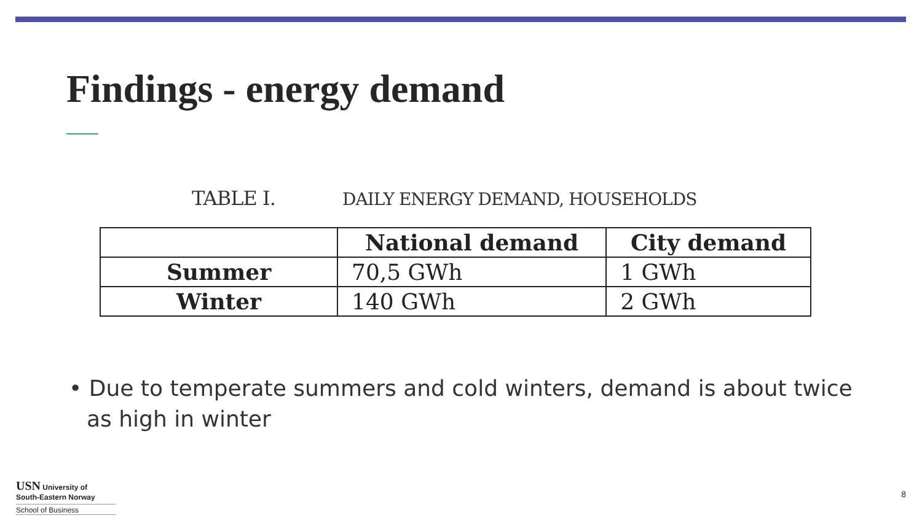Findings - energy demand
TABLE I. DAILY ENERGY DEMAND, HOUSEHOLDS
| | National demand | City demand |
| --- | --- | --- |
| Summer | 70,5 GWh | 1 GWh |
| Winter | 140 GWh | 2 GWh |
• Due to temperate summers and cold winters, demand is about twice as high in winter
USN University of
South-Eastern Norway
School of Business
8